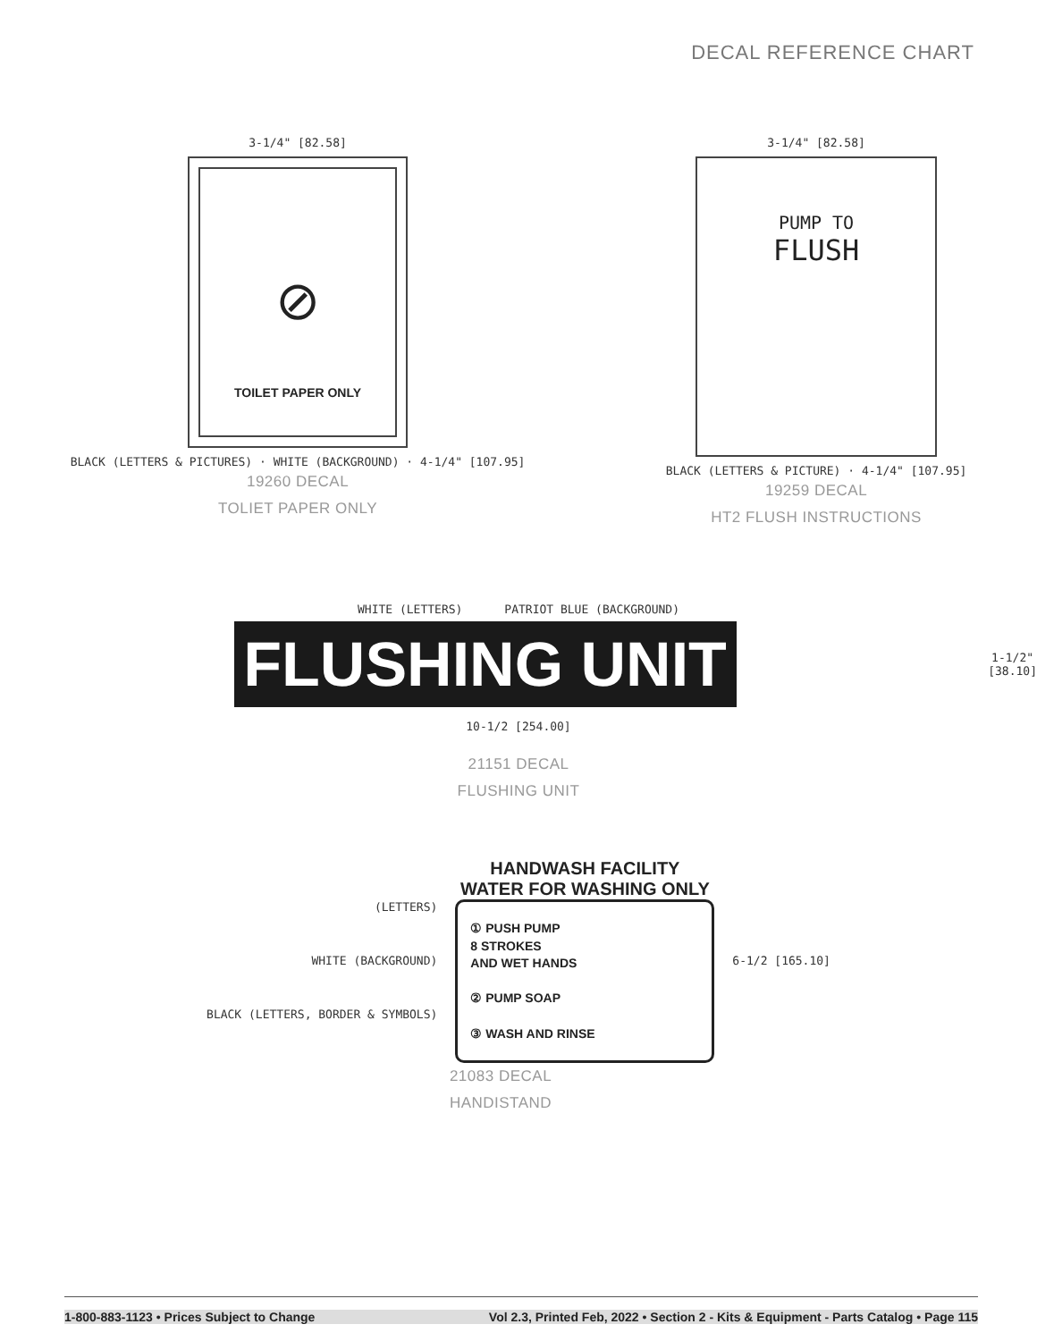DECAL REFERENCE CHART
3-1/4" [82.58]
⊘
TOILET PAPER ONLY
BLACK (LETTERS & PICTURES) · WHITE (BACKGROUND) · 4-1/4" [107.95]
19260 DECAL
TOLIET PAPER ONLY
3-1/4" [82.58]
PUMP TO
FLUSH
BLACK (LETTERS & PICTURE) · 4-1/4" [107.95]
19259 DECAL
HT2 FLUSH INSTRUCTIONS
WHITE (LETTERS) PATRIOT BLUE (BACKGROUND)
FLUSHING UNIT
1-1/2"
[38.10]
10-1/2 [254.00]
21151 DECAL
FLUSHING UNIT
(LETTERS)
WHITE (BACKGROUND)
BLACK (LETTERS, BORDER & SYMBOLS)
HANDWASH FACILITY
WATER FOR WASHING ONLY
① PUSH PUMP
8 STROKES
AND WET HANDS
② PUMP SOAP
③ WASH AND RINSE
6-1/2 [165.10]
21083 DECAL
HANDISTAND
1-800-883-1123 • Prices Subject to Change Vol 2.3, Printed Feb, 2022 • Section 2 - Kits & Equipment - Parts Catalog • Page 115